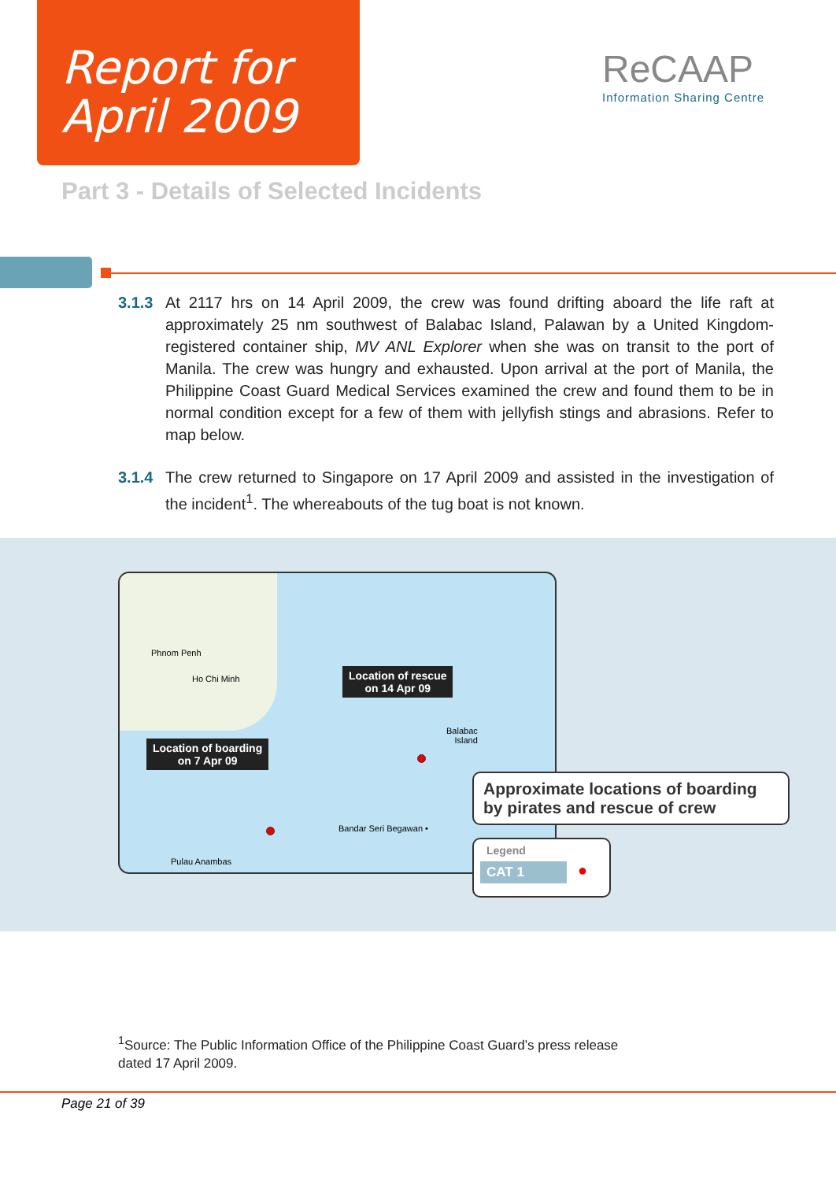Report for
April 2009
ReCAAP
Information Sharing Centre
Part 3 - Details of Selected Incidents
3.1.3 At 2117 hrs on 14 April 2009, the crew was found drifting aboard the life raft at approximately 25 nm southwest of Balabac Island, Palawan by a United Kingdom-registered container ship, MV ANL Explorer when she was on transit to the port of Manila. The crew was hungry and exhausted. Upon arrival at the port of Manila, the Philippine Coast Guard Medical Services examined the crew and found them to be in normal condition except for a few of them with jellyfish stings and abrasions. Refer to map below.
3.1.4 The crew returned to Singapore on 17 April 2009 and assisted in the investigation of the incident<sup>1</sup>. The whereabouts of the tug boat is not known.
Phnom Penh
Ho Chi Minh
Location of rescue
on 14 Apr 09
Balabac
Island
Location of boarding
on 7 Apr 09
Bandar Seri Begawan •
Pulau Anambas
Approximate locations of boarding by pirates and rescue of crew
Legend
CAT 1 ●
<sup>1</sup> Source: The Public Information Office of the Philippine Coast Guard’s press release
dated 17 April 2009.
Page 21 of 39